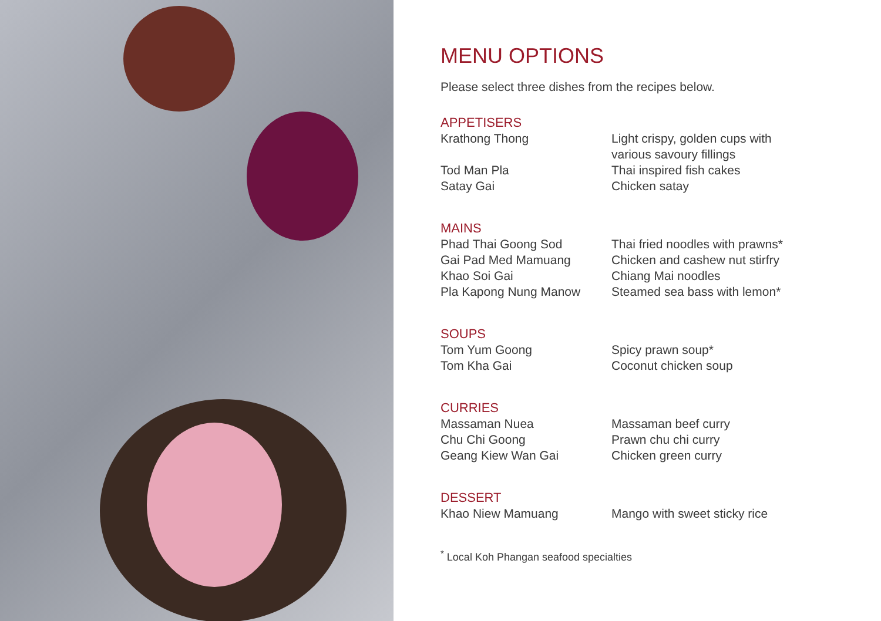MENU OPTIONS
Please select three dishes from the recipes below.
APPETISERS
| Krathong Thong | Light crispy, golden cups with various savoury fillings |
| Tod Man Pla | Thai inspired fish cakes |
| Satay Gai | Chicken satay |
MAINS
| Phad Thai Goong Sod | Thai fried noodles with prawns* |
| Gai Pad Med Mamuang | Chicken and cashew nut stirfry |
| Khao Soi Gai | Chiang Mai noodles |
| Pla Kapong Nung Manow | Steamed sea bass with lemon* |
SOUPS
| Tom Yum Goong | Spicy prawn soup* |
| Tom Kha Gai | Coconut chicken soup |
CURRIES
| Massaman Nuea | Massaman beef curry |
| Chu Chi Goong | Prawn chu chi curry |
| Geang Kiew Wan Gai | Chicken green curry |
DESSERT
| Khao Niew Mamuang | Mango with sweet sticky rice |
<sup>*</sup> Local Koh Phangan seafood specialties